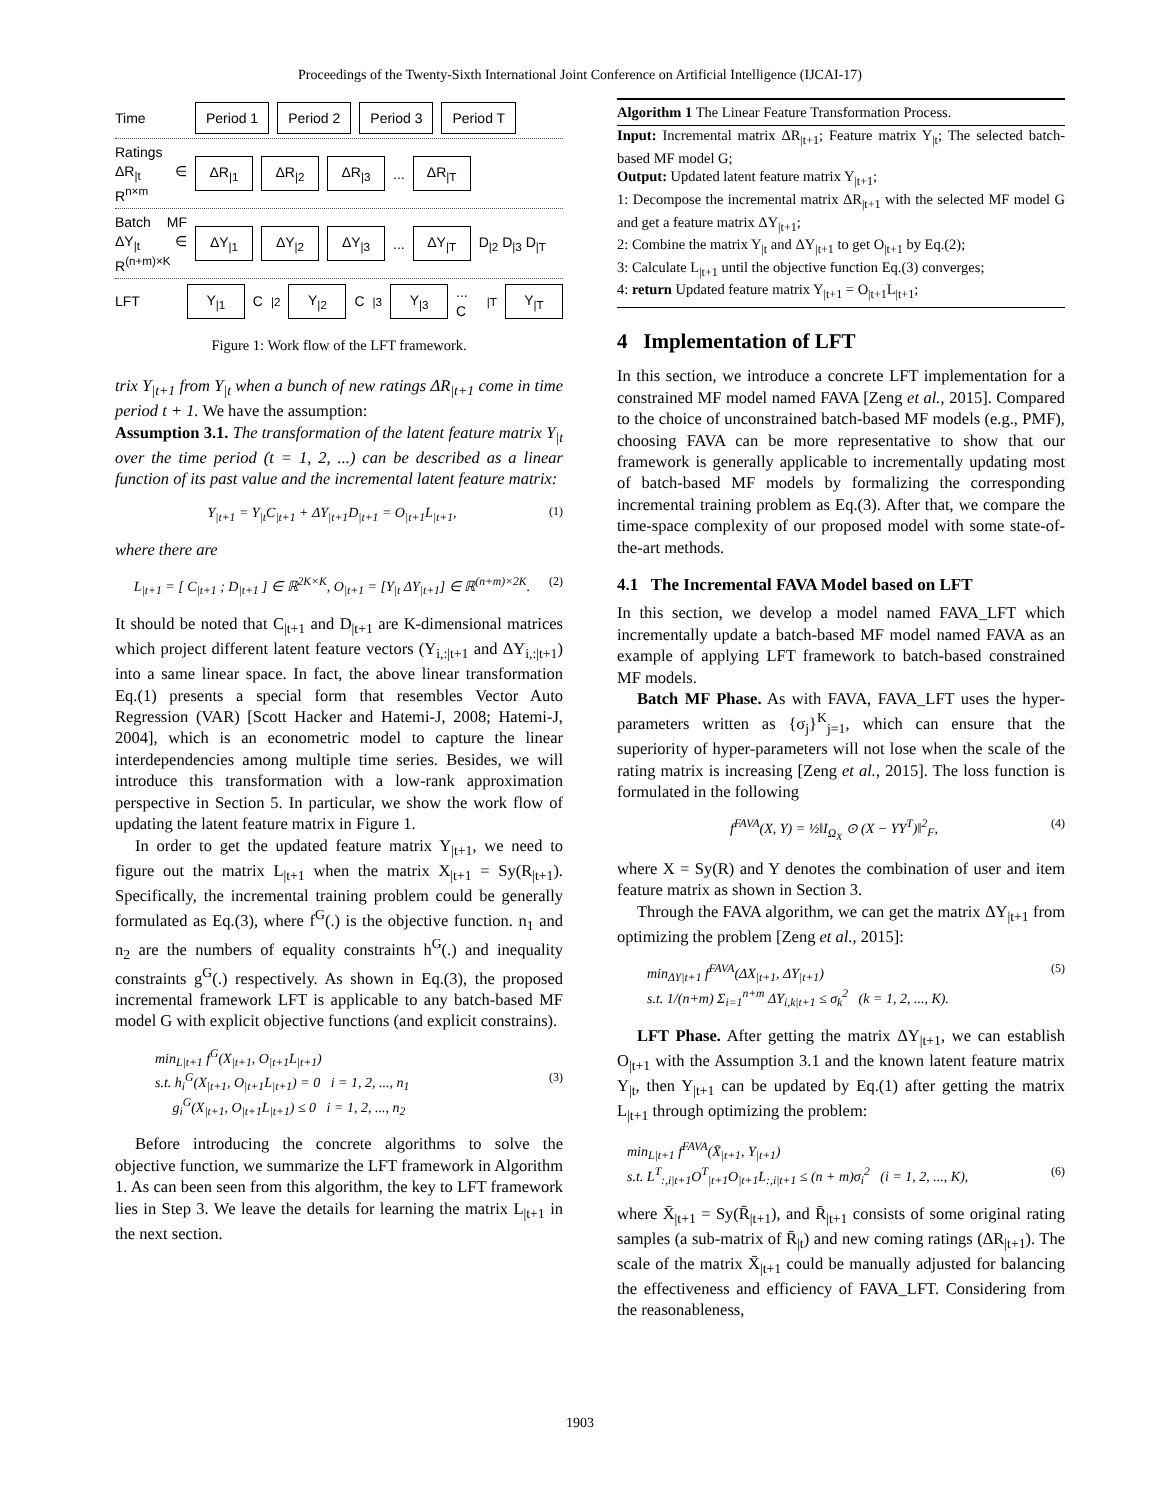Proceedings of the Twenty-Sixth International Joint Conference on Artificial Intelligence (IJCAI-17)
Time Period 1 Period 2 Period 3 Period T
Ratings ΔR<sub>|t</sub> ∈ R<sup>n×m</sup> ΔR<sub>|1</sub> ΔR<sub>|2</sub> ΔR<sub>|3</sub> ... ΔR<sub>|T</sub>
Batch MF ΔY<sub>|t</sub> ∈ R<sup>(n+m)×K</sup> ΔY<sub>|1</sub> ΔY<sub>|2</sub> ΔY<sub>|3</sub> ... ΔY<sub>|T</sub> D<sub>|2</sub> D<sub>|3</sub> D<sub>|T</sub>
LFT Y<sub>|1</sub> C<sub>|2</sub> Y<sub>|2</sub> C<sub>|3</sub> Y<sub>|3</sub> ... C<sub>|T</sub> Y<sub>|T</sub>
Figure 1: Work flow of the LFT framework.
trix Y<sub>|t+1</sub> from Y<sub>|t</sub> when a bunch of new ratings ΔR<sub>|t+1</sub> come in time period t + 1. We have the assumption:
Assumption 3.1. The transformation of the latent feature matrix Y<sub>|t</sub> over the time period (t = 1, 2, ...) can be described as a linear function of its past value and the incremental latent feature matrix:
Y<sub>|t+1</sub> = Y<sub>|t</sub>C<sub>|t+1</sub> + ΔY<sub>|t+1</sub>D<sub>|t+1</sub> = O<sub>|t+1</sub>L<sub>|t+1</sub>, (1)
where there are
L<sub>|t+1</sub> = [ C<sub>|t+1</sub> ; D<sub>|t+1</sub> ] ∈ ℝ<sup>2K×K</sup>, O<sub>|t+1</sub> = [Y<sub>|t</sub> ΔY<sub>|t+1</sub>] ∈ ℝ<sup>(n+m)×2K</sup>. (2)
It should be noted that C<sub>|t+1</sub> and D<sub>|t+1</sub> are K-dimensional matrices which project different latent feature vectors (Y<sub>i,:|t+1</sub> and ΔY<sub>i,:|t+1</sub>) into a same linear space. In fact, the above linear transformation Eq.(1) presents a special form that resembles Vector Auto Regression (VAR) [Scott Hacker and Hatemi-J, 2008; Hatemi-J, 2004], which is an econometric model to capture the linear interdependencies among multiple time series. Besides, we will introduce this transformation with a low-rank approximation perspective in Section 5. In particular, we show the work flow of updating the latent feature matrix in Figure 1.
In order to get the updated feature matrix Y<sub>|t+1</sub>, we need to figure out the matrix L<sub>|t+1</sub> when the matrix X<sub>|t+1</sub> = Sy(R<sub>|t+1</sub>). Specifically, the incremental training problem could be generally formulated as Eq.(3), where f<sup>G</sup>(.) is the objective function. n<sub>1</sub> and n<sub>2</sub> are the numbers of equality constraints h<sup>G</sup>(.) and inequality constraints g<sup>G</sup>(.) respectively. As shown in Eq.(3), the proposed incremental framework LFT is applicable to any batch-based MF model G with explicit objective functions (and explicit constrains).
min<sub>L|t+1</sub> f<sup>G</sup>(X<sub>|t+1</sub>, O<sub>|t+1</sub>L<sub>|t+1</sub>)
s.t. h<sub>i</sub><sup>G</sup>(X<sub>|t+1</sub>, O<sub>|t+1</sub>L<sub>|t+1</sub>) = 0 i = 1, 2, ..., n<sub>1</sub> (3)
g<sub>i</sub><sup>G</sup>(X<sub>|t+1</sub>, O<sub>|t+1</sub>L<sub>|t+1</sub>) ≤ 0 i = 1, 2, ..., n<sub>2</sub>
Before introducing the concrete algorithms to solve the objective function, we summarize the LFT framework in Algorithm 1. As can been seen from this algorithm, the key to LFT framework lies in Step 3. We leave the details for learning the matrix L<sub>|t+1</sub> in the next section.
Algorithm 1 The Linear Feature Transformation Process.
Input: Incremental matrix ΔR<sub>|t+1</sub>; Feature matrix Y<sub>|t</sub>; The selected batch-based MF model G;
Output: Updated latent feature matrix Y<sub>|t+1</sub>;
1: Decompose the incremental matrix ΔR<sub>|t+1</sub> with the selected MF model G and get a feature matrix ΔY<sub>|t+1</sub>;
2: Combine the matrix Y<sub>|t</sub> and ΔY<sub>|t+1</sub> to get O<sub>|t+1</sub> by Eq.(2);
3: Calculate L<sub>|t+1</sub> until the objective function Eq.(3) converges;
4: return Updated feature matrix Y<sub>|t+1</sub> = O<sub>|t+1</sub>L<sub>|t+1</sub>;
4 Implementation of LFT
In this section, we introduce a concrete LFT implementation for a constrained MF model named FAVA [Zeng et al., 2015]. Compared to the choice of unconstrained batch-based MF models (e.g., PMF), choosing FAVA can be more representative to show that our framework is generally applicable to incrementally updating most of batch-based MF models by formalizing the corresponding incremental training problem as Eq.(3). After that, we compare the time-space complexity of our proposed model with some state-of-the-art methods.
4.1 The Incremental FAVA Model based on LFT
In this section, we develop a model named FAVA_LFT which incrementally update a batch-based MF model named FAVA as an example of applying LFT framework to batch-based constrained MF models.
Batch MF Phase. As with FAVA, FAVA_LFT uses the hyper-parameters written as {σ<sub>j</sub>}<sup>K</sup><sub>j=1</sub>, which can ensure that the superiority of hyper-parameters will not lose when the scale of the rating matrix is increasing [Zeng et al., 2015]. The loss function is formulated in the following
f<sup>FAVA</sup>(X, Y) = ½‖I<sub>Ω<sub>X</sub></sub> ⊙ (X − YY<sup>T</sup>)‖<sup>2</sup><sub>F</sub>, (4)
where X = Sy(R) and Y denotes the combination of user and item feature matrix as shown in Section 3.
Through the FAVA algorithm, we can get the matrix ΔY<sub>|t+1</sub> from optimizing the problem [Zeng et al., 2015]:
min<sub>ΔY|t+1</sub> f<sup>FAVA</sup>(ΔX<sub>|t+1</sub>, ΔY<sub>|t+1</sub>) (5)
s.t. 1/(n+m) Σ<sub>i=1</sub><sup>n+m</sup> ΔY<sub>i,k|t+1</sub> ≤ σ<sub>k</sub><sup>2</sup> (k = 1, 2, ..., K).
LFT Phase. After getting the matrix ΔY<sub>|t+1</sub>, we can establish O<sub>|t+1</sub> with the Assumption 3.1 and the known latent feature matrix Y<sub>|t</sub>, then Y<sub>|t+1</sub> can be updated by Eq.(1) after getting the matrix L<sub>|t+1</sub> through optimizing the problem:
min<sub>L|t+1</sub> f<sup>FAVA</sup>(X̄<sub>|t+1</sub>, Y<sub>|t+1</sub>)
s.t. L<sup>T</sup><sub>:,i|t+1</sub>O<sup>T</sup><sub>|t+1</sub>O<sub>|t+1</sub>L<sub>:,i|t+1</sub> ≤ (n + m)σ<sub>i</sub><sup>2</sup> (i = 1, 2, ..., K), (6)
where X̄<sub>|t+1</sub> = Sy(R̄<sub>|t+1</sub>), and R̄<sub>|t+1</sub> consists of some original rating samples (a sub-matrix of R̄<sub>|t</sub>) and new coming ratings (ΔR<sub>|t+1</sub>). The scale of the matrix X̄<sub>|t+1</sub> could be manually adjusted for balancing the effectiveness and efficiency of FAVA_LFT. Considering from the reasonableness,
1903